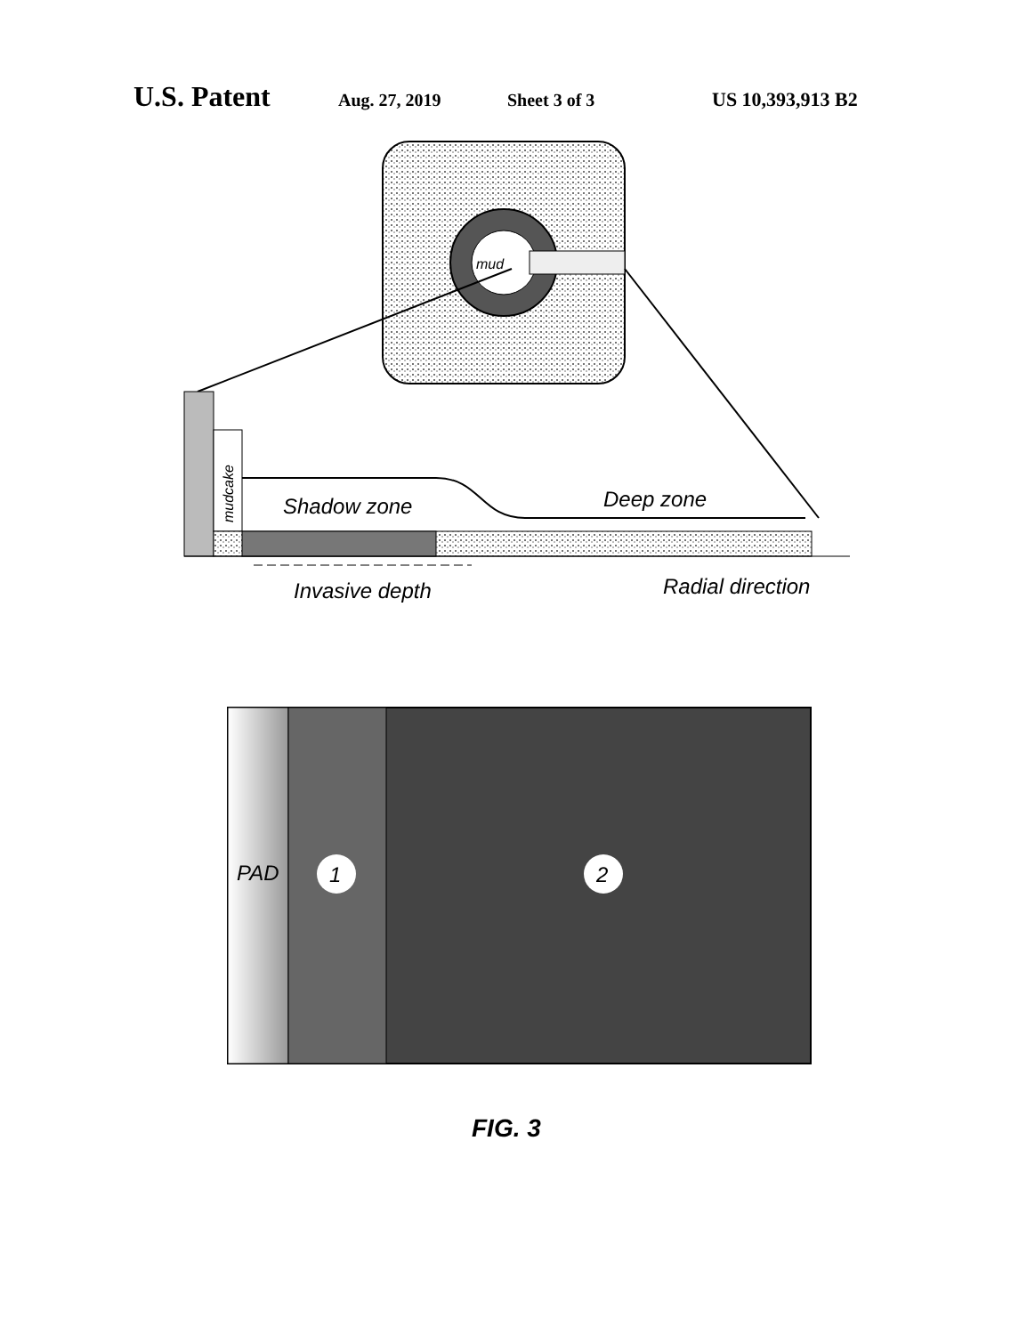U.S. Patent Aug. 27, 2019 Sheet 3 of 3 US 10,393,913 B2
mud
mudcake
Shadow zone
Deep zone
Invasive depth
Radial direction
PAD
1
2
FIG. 3